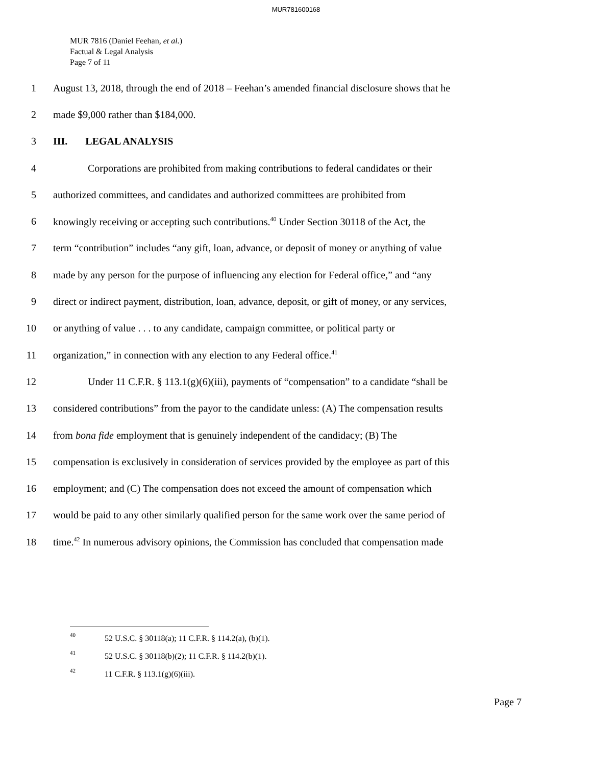MUR781600168
MUR 7816 (Daniel Feehan, et al.)
Factual & Legal Analysis
Page 7 of 11
1 August 13, 2018, through the end of 2018 – Feehan’s amended financial disclosure shows that he
2 made $9,000 rather than $184,000.
3 III. LEGAL ANALYSIS
4 Corporations are prohibited from making contributions to federal candidates or their
5 authorized committees, and candidates and authorized committees are prohibited from
6 knowingly receiving or accepting such contributions.<sup>40</sup> Under Section 30118 of the Act, the
7 term “contribution” includes “any gift, loan, advance, or deposit of money or anything of value
8 made by any person for the purpose of influencing any election for Federal office,” and “any
9 direct or indirect payment, distribution, loan, advance, deposit, or gift of money, or any services,
10 or anything of value . . . to any candidate, campaign committee, or political party or
11 organization,” in connection with any election to any Federal office.<sup>41</sup>
12 Under 11 C.F.R. § 113.1(g)(6)(iii), payments of “compensation” to a candidate “shall be
13 considered contributions” from the payor to the candidate unless: (A) The compensation results
14 from bona fide employment that is genuinely independent of the candidacy; (B) The
15 compensation is exclusively in consideration of services provided by the employee as part of this
16 employment; and (C) The compensation does not exceed the amount of compensation which
17 would be paid to any other similarly qualified person for the same work over the same period of
18 time.<sup>42</sup> In numerous advisory opinions, the Commission has concluded that compensation made
40 52 U.S.C. § 30118(a); 11 C.F.R. § 114.2(a), (b)(1).
41 52 U.S.C. § 30118(b)(2); 11 C.F.R. § 114.2(b)(1).
42 11 C.F.R. § 113.1(g)(6)(iii).
Page 7